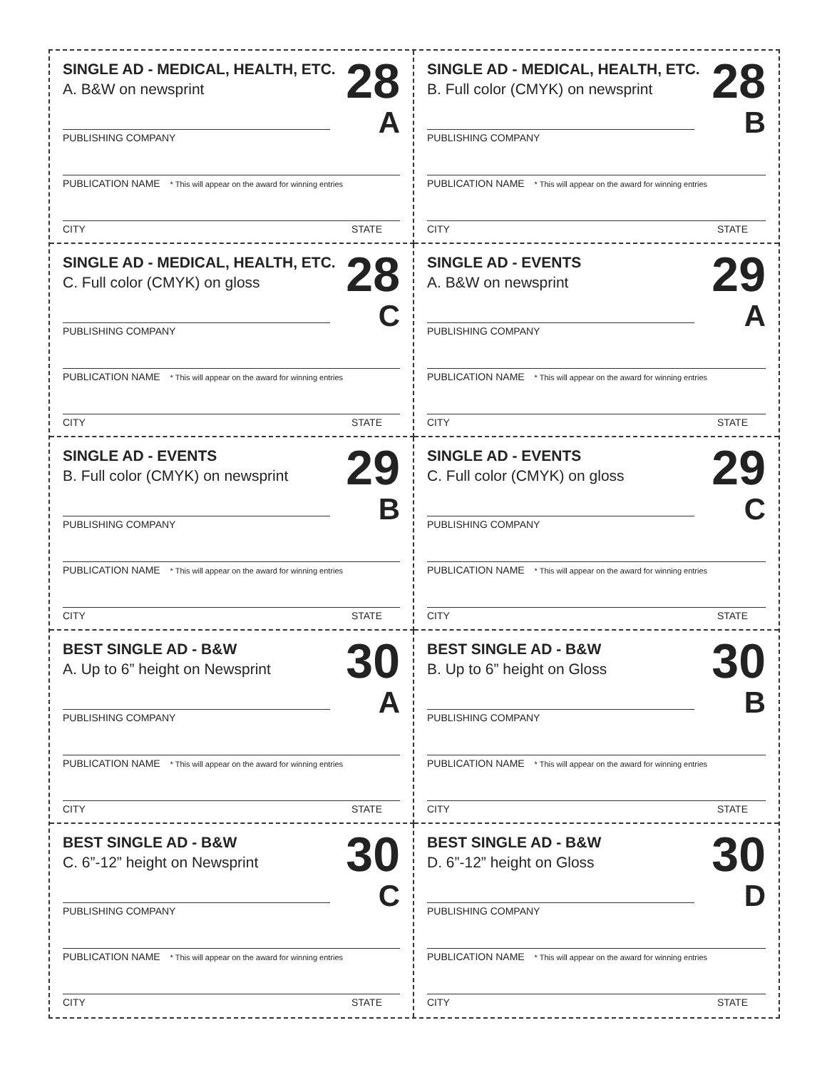SINGLE AD - MEDICAL, HEALTH, ETC.
A. B&W on newsprint
28
A
PUBLISHING COMPANY
PUBLICATION NAME * This will appear on the award for winning entries
CITY STATE
SINGLE AD - MEDICAL, HEALTH, ETC.
B. Full color (CMYK) on newsprint
28
B
PUBLISHING COMPANY
PUBLICATION NAME * This will appear on the award for winning entries
CITY STATE
SINGLE AD - MEDICAL, HEALTH, ETC.
C. Full color (CMYK) on gloss
28
C
PUBLISHING COMPANY
PUBLICATION NAME * This will appear on the award for winning entries
CITY STATE
SINGLE AD - EVENTS
A. B&W on newsprint
29
A
PUBLISHING COMPANY
PUBLICATION NAME * This will appear on the award for winning entries
CITY STATE
SINGLE AD - EVENTS
B. Full color (CMYK) on newsprint
29
B
PUBLISHING COMPANY
PUBLICATION NAME * This will appear on the award for winning entries
CITY STATE
SINGLE AD - EVENTS
C. Full color (CMYK) on gloss
29
C
PUBLISHING COMPANY
PUBLICATION NAME * This will appear on the award for winning entries
CITY STATE
BEST SINGLE AD - B&W
A. Up to 6” height on Newsprint
30
A
PUBLISHING COMPANY
PUBLICATION NAME * This will appear on the award for winning entries
CITY STATE
BEST SINGLE AD - B&W
B. Up to 6” height on Gloss
30
B
PUBLISHING COMPANY
PUBLICATION NAME * This will appear on the award for winning entries
CITY STATE
BEST SINGLE AD - B&W
C. 6”-12” height on Newsprint
30
C
PUBLISHING COMPANY
PUBLICATION NAME * This will appear on the award for winning entries
CITY STATE
BEST SINGLE AD - B&W
D. 6”-12” height on Gloss
30
D
PUBLISHING COMPANY
PUBLICATION NAME * This will appear on the award for winning entries
CITY STATE